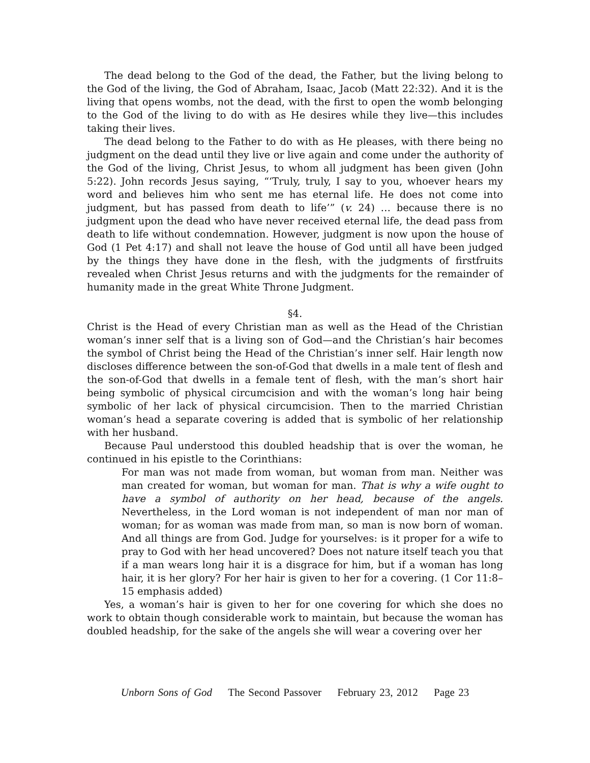The dead belong to the God of the dead, the Father, but the living belong to the God of the living, the God of Abraham, Isaac, Jacob (Matt 22:32). And it is the living that opens wombs, not the dead, with the first to open the womb belonging to the God of the living to do with as He desires while they live—this includes taking their lives.
The dead belong to the Father to do with as He pleases, with there being no judgment on the dead until they live or live again and come under the authority of the God of the living, Christ Jesus, to whom all judgment has been given (John 5:22). John records Jesus saying, “‘Truly, truly, I say to you, whoever hears my word and believes him who sent me has eternal life. He does not come into judgment, but has passed from death to life’” (v. 24) … because there is no judgment upon the dead who have never received eternal life, the dead pass from death to life without condemnation. However, judgment is now upon the house of God (1 Pet 4:17) and shall not leave the house of God until all have been judged by the things they have done in the flesh, with the judgments of firstfruits revealed when Christ Jesus returns and with the judgments for the remainder of humanity made in the great White Throne Judgment.
§4.
Christ is the Head of every Christian man as well as the Head of the Christian woman’s inner self that is a living son of God—and the Christian’s hair becomes the symbol of Christ being the Head of the Christian’s inner self. Hair length now discloses difference between the son-of-God that dwells in a male tent of flesh and the son-of-God that dwells in a female tent of flesh, with the man’s short hair being symbolic of physical circumcision and with the woman’s long hair being symbolic of her lack of physical circumcision. Then to the married Christian woman’s head a separate covering is added that is symbolic of her relationship with her husband.
Because Paul understood this doubled headship that is over the woman, he continued in his epistle to the Corinthians:
For man was not made from woman, but woman from man. Neither was man created for woman, but woman for man. That is why a wife ought to have a symbol of authority on her head, because of the angels. Nevertheless, in the Lord woman is not independent of man nor man of woman; for as woman was made from man, so man is now born of woman. And all things are from God. Judge for yourselves: is it proper for a wife to pray to God with her head uncovered? Does not nature itself teach you that if a man wears long hair it is a disgrace for him, but if a woman has long hair, it is her glory? For her hair is given to her for a covering. (1 Cor 11:8–15 emphasis added)
Yes, a woman’s hair is given to her for one covering for which she does no work to obtain though considerable work to maintain, but because the woman has doubled headship, for the sake of the angels she will wear a covering over her
Unborn Sons of God The Second Passover February 23, 2012 Page 23